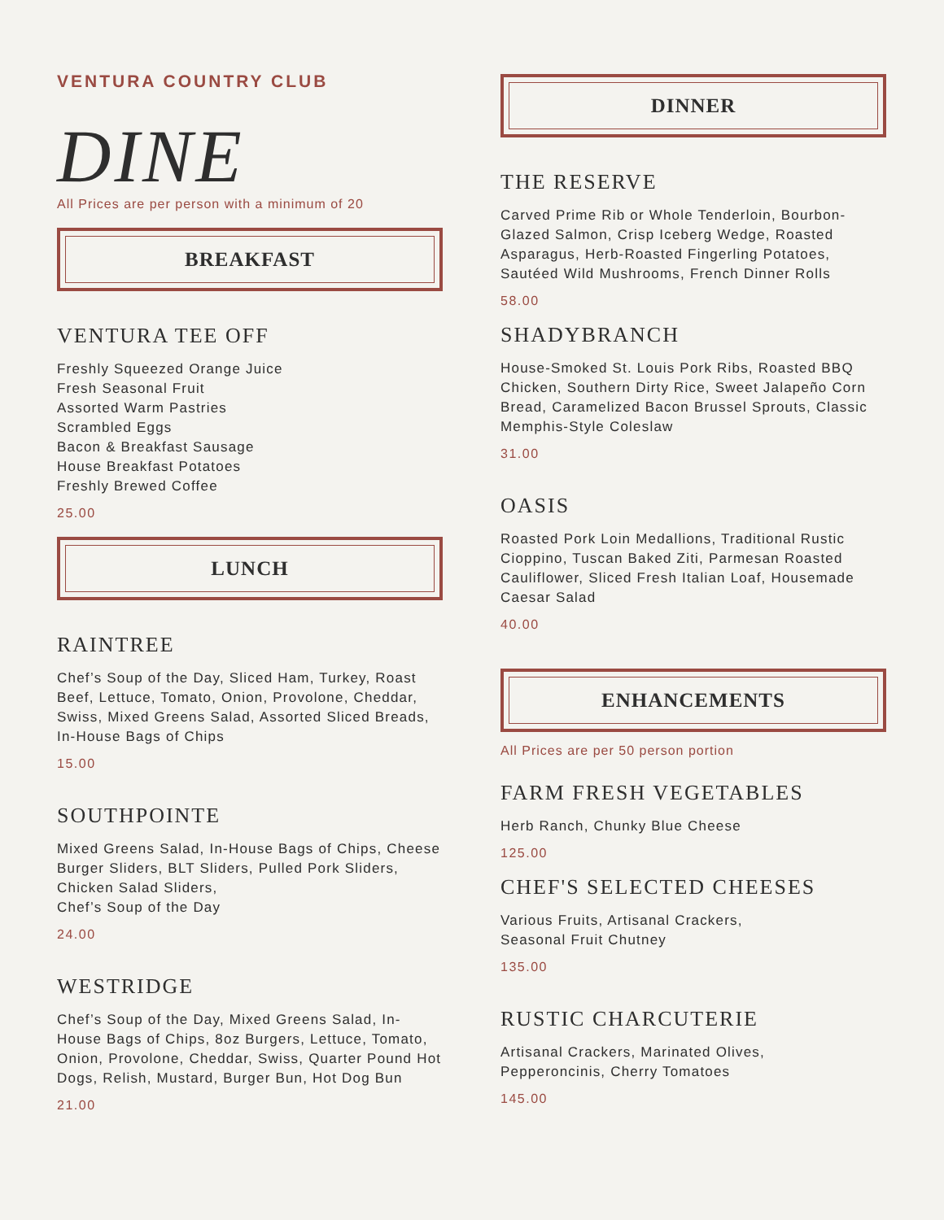VENTURA COUNTRY CLUB
DINE
All Prices are per person with a minimum of 20
BREAKFAST
VENTURA TEE OFF
Freshly Squeezed Orange Juice
Fresh Seasonal Fruit
Assorted Warm Pastries
Scrambled Eggs
Bacon & Breakfast Sausage
House Breakfast Potatoes
Freshly Brewed Coffee
25.00
LUNCH
RAINTREE
Chef’s Soup of the Day, Sliced Ham, Turkey, Roast Beef, Lettuce, Tomato, Onion, Provolone, Cheddar, Swiss, Mixed Greens Salad, Assorted Sliced Breads, In-House Bags of Chips
15.00
SOUTHPOINTE
Mixed Greens Salad, In-House Bags of Chips, Cheese Burger Sliders, BLT Sliders, Pulled Pork Sliders, Chicken Salad Sliders,
Chef’s Soup of the Day
24.00
WESTRIDGE
Chef’s Soup of the Day, Mixed Greens Salad, In-House Bags of Chips, 8oz Burgers, Lettuce, Tomato, Onion, Provolone, Cheddar, Swiss, Quarter Pound Hot Dogs, Relish, Mustard, Burger Bun, Hot Dog Bun
21.00
DINNER
THE RESERVE
Carved Prime Rib or Whole Tenderloin, Bourbon-Glazed Salmon, Crisp Iceberg Wedge, Roasted Asparagus, Herb-Roasted Fingerling Potatoes, Sautéed Wild Mushrooms, French Dinner Rolls
58.00
SHADYBRANCH
House-Smoked St. Louis Pork Ribs, Roasted BBQ Chicken, Southern Dirty Rice, Sweet Jalapeño Corn Bread, Caramelized Bacon Brussel Sprouts, Classic Memphis-Style Coleslaw
31.00
OASIS
Roasted Pork Loin Medallions, Traditional Rustic Cioppino, Tuscan Baked Ziti, Parmesan Roasted Cauliflower, Sliced Fresh Italian Loaf, Housemade Caesar Salad
40.00
ENHANCEMENTS
All Prices are per 50 person portion
FARM FRESH VEGETABLES
Herb Ranch, Chunky Blue Cheese
125.00
CHEF'S SELECTED CHEESES
Various Fruits, Artisanal Crackers,
Seasonal Fruit Chutney
135.00
RUSTIC CHARCUTERIE
Artisanal Crackers, Marinated Olives,
Pepperoncinis, Cherry Tomatoes
145.00